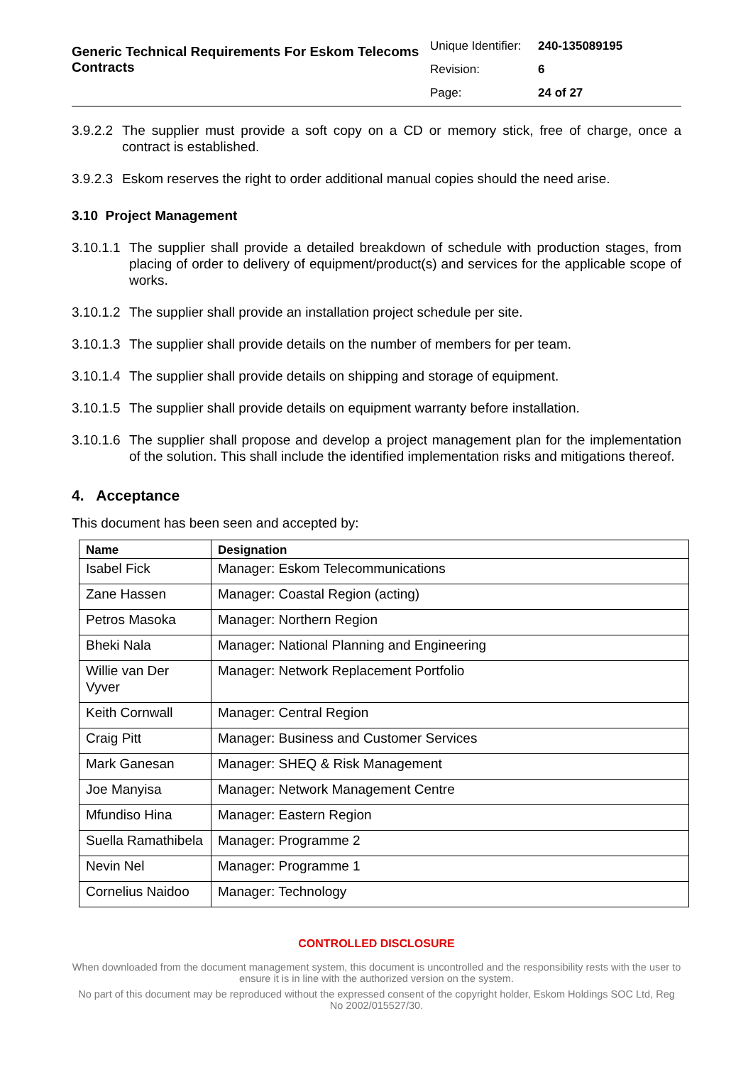Generic Technical Requirements For Eskom Telecoms Contracts
| Unique Identifier: | 240-135089195 |
| Revision: | 6 |
| Page: | 24 of 27 |
3.9.2.2
The supplier must provide a soft copy on a CD or memory stick, free of charge, once a contract is established.
3.9.2.3
Eskom reserves the right to order additional manual copies should the need arise.
3.10 Project Management
3.10.1.1
The supplier shall provide a detailed breakdown of schedule with production stages, from placing of order to delivery of equipment/product(s) and services for the applicable scope of works.
3.10.1.2
The supplier shall provide an installation project schedule per site.
3.10.1.3
The supplier shall provide details on the number of members for per team.
3.10.1.4
The supplier shall provide details on shipping and storage of equipment.
3.10.1.5
The supplier shall provide details on equipment warranty before installation.
3.10.1.6
The supplier shall propose and develop a project management plan for the implementation of the solution. This shall include the identified implementation risks and mitigations thereof.
4. Acceptance
This document has been seen and accepted by:
| Name | Designation |
| --- | --- |
| Isabel Fick | Manager: Eskom Telecommunications |
| Zane Hassen | Manager: Coastal Region (acting) |
| Petros Masoka | Manager: Northern Region |
| Bheki Nala | Manager: National Planning and Engineering |
| Willie van Der Vyver | Manager: Network Replacement Portfolio |
| Keith Cornwall | Manager: Central Region |
| Craig Pitt | Manager: Business and Customer Services |
| Mark Ganesan | Manager: SHEQ & Risk Management |
| Joe Manyisa | Manager: Network Management Centre |
| Mfundiso Hina | Manager: Eastern Region |
| Suella Ramathibela | Manager: Programme 2 |
| Nevin Nel | Manager: Programme 1 |
| Cornelius Naidoo | Manager: Technology |
CONTROLLED DISCLOSURE
When downloaded from the document management system, this document is uncontrolled and the responsibility rests with the user to ensure it is in line with the authorized version on the system.
No part of this document may be reproduced without the expressed consent of the copyright holder, Eskom Holdings SOC Ltd, Reg No 2002/015527/30.